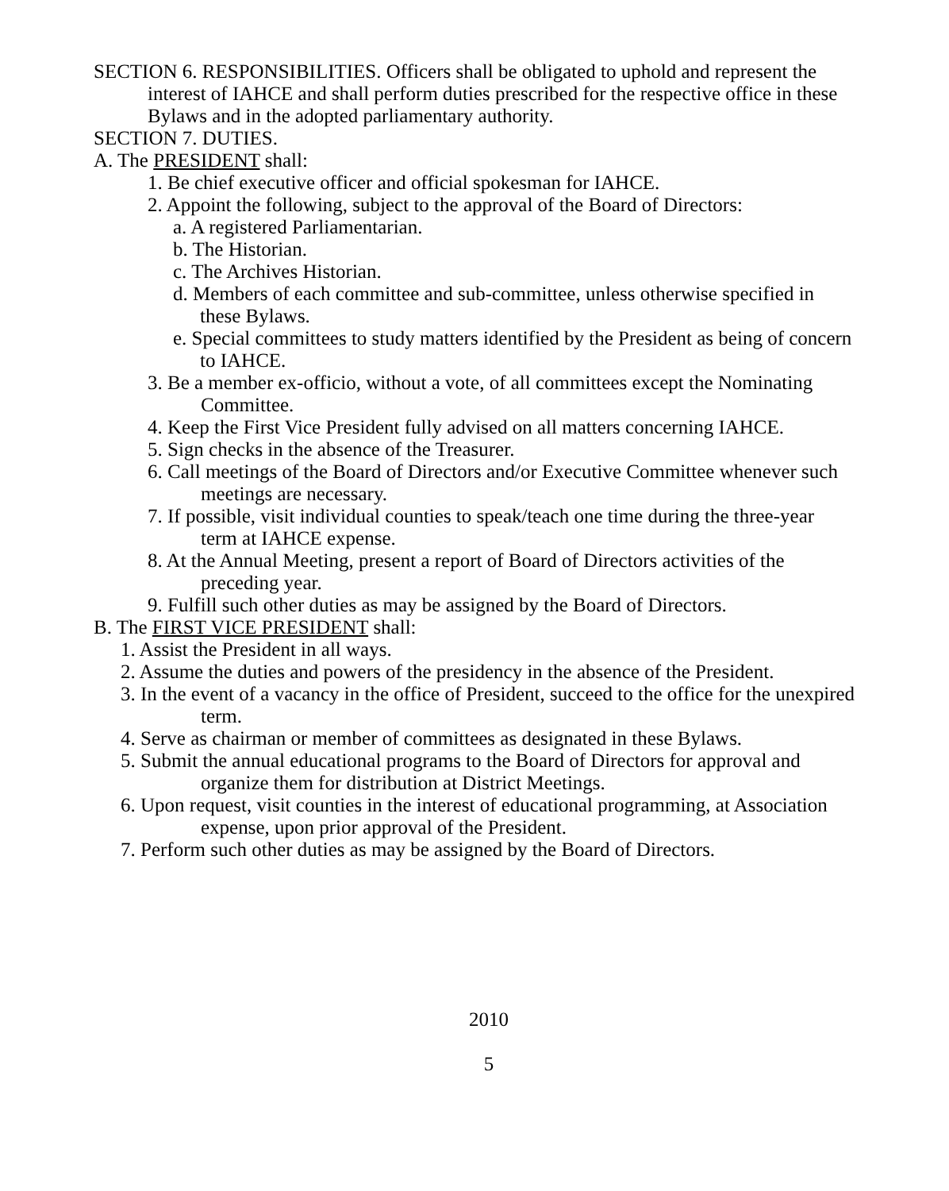SECTION 6. RESPONSIBILITIES. Officers shall be obligated to uphold and represent the interest of IAHCE and shall perform duties prescribed for the respective office in these Bylaws and in the adopted parliamentary authority.
SECTION 7. DUTIES.
A. The PRESIDENT shall:
1. Be chief executive officer and official spokesman for IAHCE.
2. Appoint the following, subject to the approval of the Board of Directors:
a. A registered Parliamentarian.
b. The Historian.
c. The Archives Historian.
d. Members of each committee and sub-committee, unless otherwise specified in these Bylaws.
e. Special committees to study matters identified by the President as being of concern to IAHCE.
3. Be a member ex-officio, without a vote, of all committees except the Nominating Committee.
4. Keep the First Vice President fully advised on all matters concerning IAHCE.
5. Sign checks in the absence of the Treasurer.
6. Call meetings of the Board of Directors and/or Executive Committee whenever such meetings are necessary.
7. If possible, visit individual counties to speak/teach one time during the three-year term at IAHCE expense.
8. At the Annual Meeting, present a report of Board of Directors activities of the preceding year.
9. Fulfill such other duties as may be assigned by the Board of Directors.
B. The FIRST VICE PRESIDENT shall:
1. Assist the President in all ways.
2. Assume the duties and powers of the presidency in the absence of the President.
3. In the event of a vacancy in the office of President, succeed to the office for the unexpired term.
4. Serve as chairman or member of committees as designated in these Bylaws.
5. Submit the annual educational programs to the Board of Directors for approval and organize them for distribution at District Meetings.
6. Upon request, visit counties in the interest of educational programming, at Association expense, upon prior approval of the President.
7. Perform such other duties as may be assigned by the Board of Directors.
2010
5